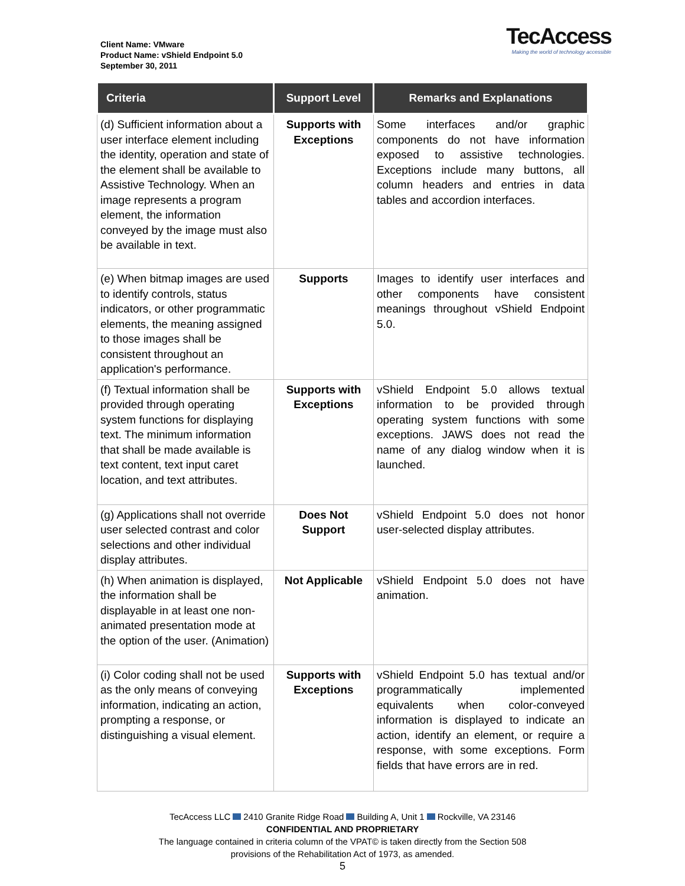Client Name: VMware
Product Name: vShield Endpoint 5.0
September 30, 2011
TecAccess
Making the world of technology accessible
| Criteria | Support Level | Remarks and Explanations |
| --- | --- | --- |
| (d) Sufficient information about a user interface element including the identity, operation and state of the element shall be available to Assistive Technology. When an image represents a program element, the information conveyed by the image must also be available in text. | Supports with Exceptions | Some interfaces and/or graphic components do not have information exposed to assistive technologies. Exceptions include many buttons, all column headers and entries in data tables and accordion interfaces. |
| (e) When bitmap images are used to identify controls, status indicators, or other programmatic elements, the meaning assigned to those images shall be consistent throughout an application's performance. | Supports | Images to identify user interfaces and other components have consistent meanings throughout vShield Endpoint 5.0. |
| (f) Textual information shall be provided through operating system functions for displaying text. The minimum information that shall be made available is text content, text input caret location, and text attributes. | Supports with Exceptions | vShield Endpoint 5.0 allows textual information to be provided through operating system functions with some exceptions. JAWS does not read the name of any dialog window when it is launched. |
| (g) Applications shall not override user selected contrast and color selections and other individual display attributes. | Does Not Support | vShield Endpoint 5.0 does not honor user-selected display attributes. |
| (h) When animation is displayed, the information shall be displayable in at least one non-animated presentation mode at the option of the user. (Animation) | Not Applicable | vShield Endpoint 5.0 does not have animation. |
| (i) Color coding shall not be used as the only means of conveying information, indicating an action, prompting a response, or distinguishing a visual element. | Supports with Exceptions | vShield Endpoint 5.0 has textual and/or programmatically implemented equivalents when color-conveyed information is displayed to indicate an action, identify an element, or require a response, with some exceptions. Form fields that have errors are in red. |
TecAccess LLC 2410 Granite Ridge Road Building A, Unit 1 Rockville, VA 23146
CONFIDENTIAL AND PROPRIETARY
The language contained in criteria column of the VPAT© is taken directly from the Section 508
provisions of the Rehabilitation Act of 1973, as amended.
5